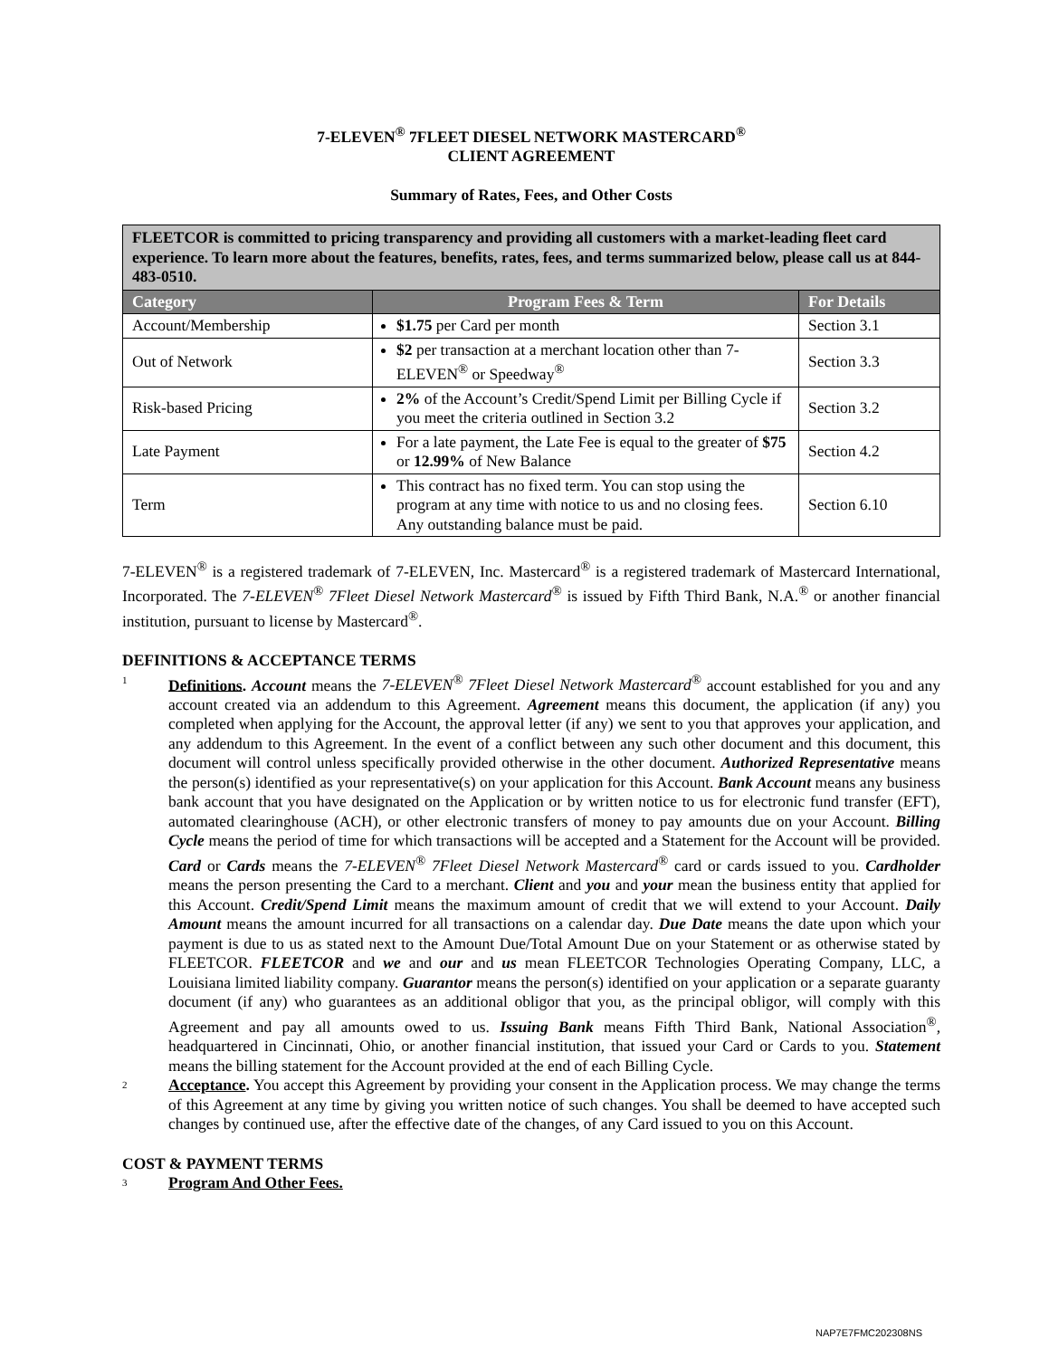7-ELEVEN<sup>®</sup> 7FLEET DIESEL NETWORK MASTERCARD<sup>®</sup>
CLIENT AGREEMENT
Summary of Rates, Fees, and Other Costs
| FLEETCOR is committed to pricing transparency and providing all customers with a market-leading fleet card experience. To learn more about the features, benefits, rates, fees, and terms summarized below, please call us at 844-483-0510. | | |
| Category | Program Fees & Term | For Details |
| Account/Membership | $1.75 per Card per month | Section 3.1 |
| Out of Network | $2 per transaction at a merchant location other than 7-ELEVEN<sup>®</sup> or Speedway<sup>®</sup> | Section 3.3 |
| Risk-based Pricing | 2% of the Account’s Credit/Spend Limit per Billing Cycle if you meet the criteria outlined in Section 3.2 | Section 3.2 |
| Late Payment | For a late payment, the Late Fee is equal to the greater of $75 or 12.99% of New Balance | Section 4.2 |
| Term | This contract has no fixed term. You can stop using the program at any time with notice to us and no closing fees. Any outstanding balance must be paid. | Section 6.10 |
7-ELEVEN<sup>®</sup> is a registered trademark of 7-ELEVEN, Inc. Mastercard<sup>®</sup> is a registered trademark of Mastercard International, Incorporated. The 7-ELEVEN<sup>®</sup> 7Fleet Diesel Network Mastercard<sup>®</sup> is issued by Fifth Third Bank, N.A.<sup>®</sup> or another financial institution, pursuant to license by Mastercard<sup>®</sup>.
DEFINITIONS & ACCEPTANCE TERMS
1
Definitions. Account means the 7-ELEVEN<sup>®</sup> 7Fleet Diesel Network Mastercard<sup>®</sup> account established for you and any account created via an addendum to this Agreement. Agreement means this document, the application (if any) you completed when applying for the Account, the approval letter (if any) we sent to you that approves your application, and any addendum to this Agreement. In the event of a conflict between any such other document and this document, this document will control unless specifically provided otherwise in the other document. Authorized Representative means the person(s) identified as your representative(s) on your application for this Account. Bank Account means any business bank account that you have designated on the Application or by written notice to us for electronic fund transfer (EFT), automated clearinghouse (ACH), or other electronic transfers of money to pay amounts due on your Account. Billing Cycle means the period of time for which transactions will be accepted and a Statement for the Account will be provided. Card or Cards means the 7-ELEVEN<sup>®</sup> 7Fleet Diesel Network Mastercard<sup>®</sup> card or cards issued to you. Cardholder means the person presenting the Card to a merchant. Client and you and your mean the business entity that applied for this Account. Credit/Spend Limit means the maximum amount of credit that we will extend to your Account. Daily Amount means the amount incurred for all transactions on a calendar day. Due Date means the date upon which your payment is due to us as stated next to the Amount Due/Total Amount Due on your Statement or as otherwise stated by FLEETCOR. FLEETCOR and we and our and us mean FLEETCOR Technologies Operating Company, LLC, a Louisiana limited liability company. Guarantor means the person(s) identified on your application or a separate guaranty document (if any) who guarantees as an additional obligor that you, as the principal obligor, will comply with this Agreement and pay all amounts owed to us. Issuing Bank means Fifth Third Bank, National Association<sup>®</sup>, headquartered in Cincinnati, Ohio, or another financial institution, that issued your Card or Cards to you. Statement means the billing statement for the Account provided at the end of each Billing Cycle.
2
Acceptance. You accept this Agreement by providing your consent in the Application process. We may change the terms of this Agreement at any time by giving you written notice of such changes. You shall be deemed to have accepted such changes by continued use, after the effective date of the changes, of any Card issued to you on this Account.
COST & PAYMENT TERMS
3
Program And Other Fees.
NAP7E7FMC202308NS